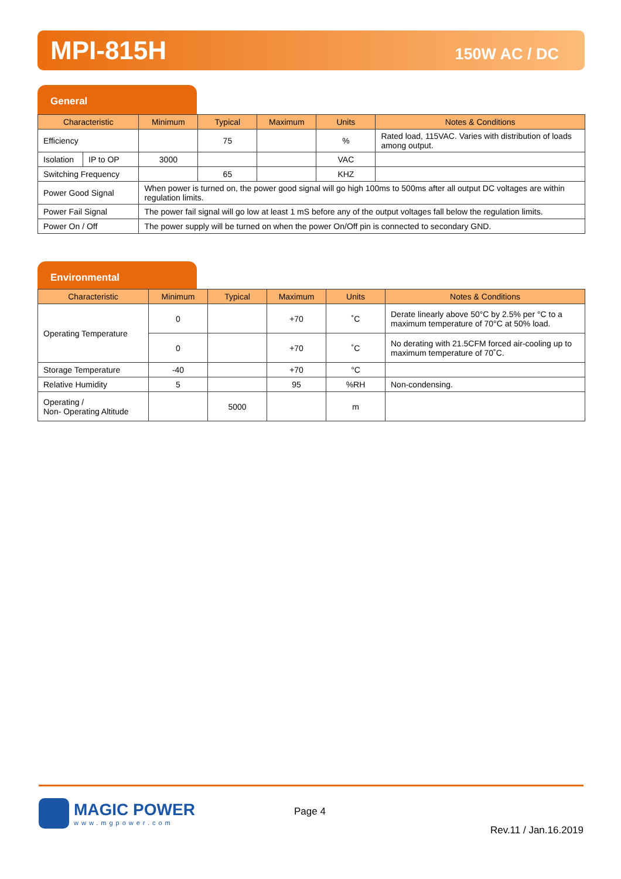MPI-815H 150W AC / DC
General
| Characteristic | | Minimum | Typical | Maximum | Units | Notes & Conditions |
| --- | --- | --- | --- | --- | --- | --- |
| Efficiency | | | 75 | | % | Rated load, 115VAC. Varies with distribution of loads among output. |
| Isolation | IP to OP | 3000 | | | VAC | |
| Switching Frequency | | | 65 | | KHZ | |
| Power Good Signal | | When power is turned on, the power good signal will go high 100ms to 500ms after all output DC voltages are within regulation limits. | | | | |
| Power Fail Signal | | The power fail signal will go low at least 1 mS before any of the output voltages fall below the regulation limits. | | | | |
| Power On / Off | | The power supply will be turned on when the power On/Off pin is connected to secondary GND. | | | | |
Environmental
| Characteristic | Minimum | Typical | Maximum | Units | Notes & Conditions |
| --- | --- | --- | --- | --- | --- |
| Operating Temperature | 0 | | +70 | ˚C | Derate linearly above 50°C by 2.5% per °C to a maximum temperature of 70°C at 50% load. |
| | 0 | | +70 | ˚C | No derating with 21.5CFM forced air-cooling up to maximum temperature of 70˚C. |
| Storage Temperature | -40 | | +70 | °C | |
| Relative Humidity | 5 | | 95 | %RH | Non-condensing. |
| Operating / Non- Operating Altitude | | 5000 | | m | |
MAGIC POWER
www.mgpower.com
Page 4
Rev.11 / Jan.16.2019